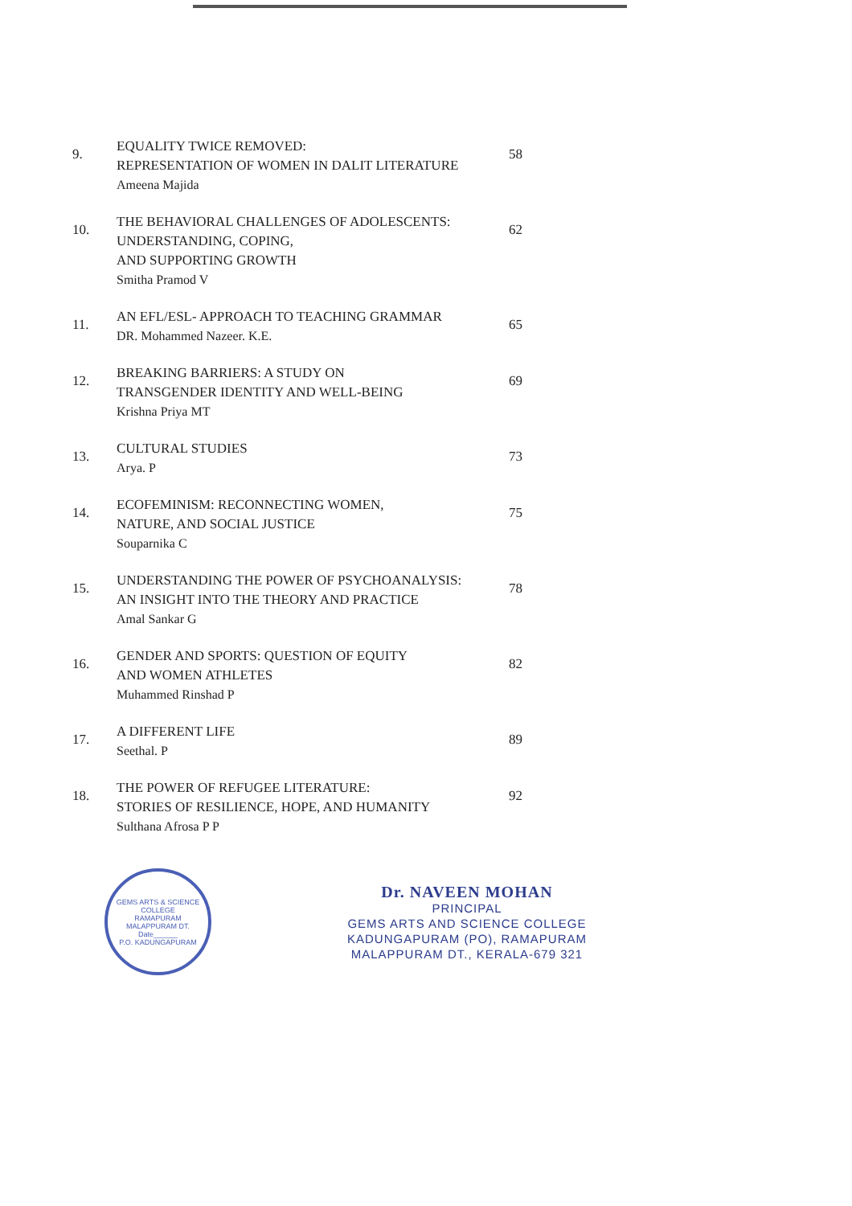9.
EQUALITY TWICE REMOVED:
REPRESENTATION OF WOMEN IN DALIT LITERATURE
Ameena Majida
58
10.
THE BEHAVIORAL CHALLENGES OF ADOLESCENTS:
UNDERSTANDING, COPING,
AND SUPPORTING GROWTH
Smitha Pramod V
62
11.
AN EFL/ESL- APPROACH TO TEACHING GRAMMAR
DR. Mohammed Nazeer. K.E.
65
12.
BREAKING BARRIERS: A STUDY ON
TRANSGENDER IDENTITY AND WELL-BEING
Krishna Priya MT
69
13.
CULTURAL STUDIES
Arya. P
73
14.
ECOFEMINISM: RECONNECTING WOMEN,
NATURE, AND SOCIAL JUSTICE
Souparnika C
75
15.
UNDERSTANDING THE POWER OF PSYCHOANALYSIS:
AN INSIGHT INTO THE THEORY AND PRACTICE
Amal Sankar G
78
16.
GENDER AND SPORTS: QUESTION OF EQUITY
AND WOMEN ATHLETES
Muhammed Rinshad P
82
17.
A DIFFERENT LIFE
Seethal. P
89
18.
THE POWER OF REFUGEE LITERATURE:
STORIES OF RESILIENCE, HOPE, AND HUMANITY
Sulthana Afrosa P P
92
GEMS ARTS & SCIENCE COLLEGE
RAMAPURAM
MALAPPURAM DT.
Date______
P.O. KADUNGAPURAM
Dr. NAVEEN MOHAN
PRINCIPAL
GEMS ARTS AND SCIENCE COLLEGE
KADUNGAPURAM (PO), RAMAPURAM
MALAPPURAM DT., KERALA-679 321